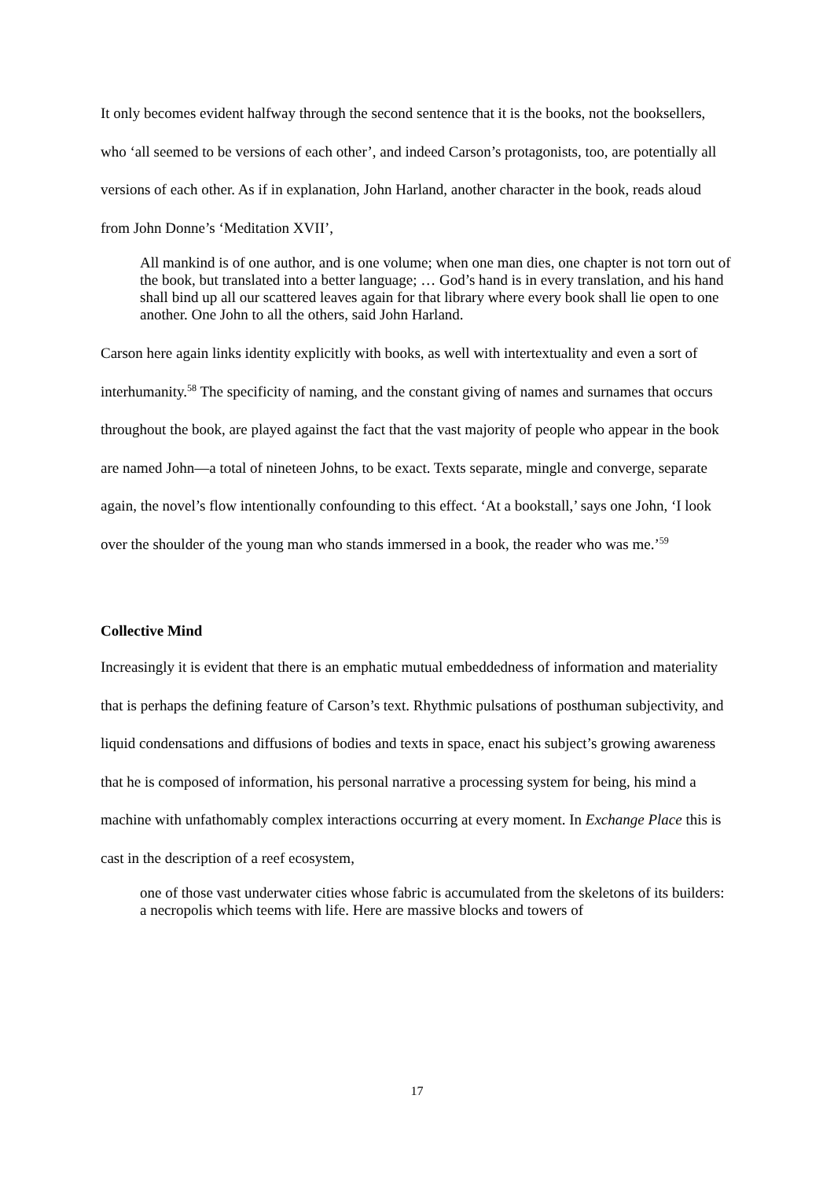It only becomes evident halfway through the second sentence that it is the books, not the booksellers, who ‘all seemed to be versions of each other’, and indeed Carson’s protagonists, too, are potentially all versions of each other. As if in explanation, John Harland, another character in the book, reads aloud from John Donne’s ‘Meditation XVII’,
All mankind is of one author, and is one volume; when one man dies, one chapter is not torn out of the book, but translated into a better language; … God’s hand is in every translation, and his hand shall bind up all our scattered leaves again for that library where every book shall lie open to one another. One John to all the others, said John Harland.
Carson here again links identity explicitly with books, as well with intertextuality and even a sort of interhumanity.<sup>58</sup> The specificity of naming, and the constant giving of names and surnames that occurs throughout the book, are played against the fact that the vast majority of people who appear in the book are named John—a total of nineteen Johns, to be exact. Texts separate, mingle and converge, separate again, the novel’s flow intentionally confounding to this effect. ‘At a bookstall,’ says one John, ‘I look over the shoulder of the young man who stands immersed in a book, the reader who was me.’<sup>59</sup>
Collective Mind
Increasingly it is evident that there is an emphatic mutual embeddedness of information and materiality that is perhaps the defining feature of Carson’s text. Rhythmic pulsations of posthuman subjectivity, and liquid condensations and diffusions of bodies and texts in space, enact his subject’s growing awareness that he is composed of information, his personal narrative a processing system for being, his mind a machine with unfathomably complex interactions occurring at every moment. In Exchange Place this is cast in the description of a reef ecosystem,
one of those vast underwater cities whose fabric is accumulated from the skeletons of its builders: a necropolis which teems with life. Here are massive blocks and towers of
17